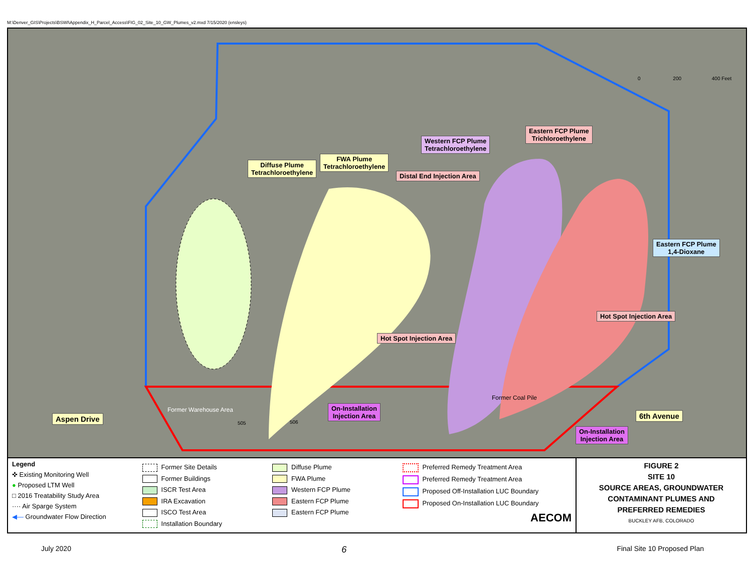M:\Denver_GIS\Projects\BSWI\Appendix_H_Parcel_Access\FIG_02_Site_10_GW_Plumes_v2.mxd 7/15/2020 (ensleys)
Diffuse Plume
Tetrachloroethylene
FWA Plume
Tetrachloroethylene
Distal End Injection Area
Western FCP Plume
Tetrachloroethylene
Eastern FCP Plume
Trichloroethylene
Eastern FCP Plume
1,4-Dioxane
Hot Spot Injection Area
Hot Spot Injection Area
On-Installation
Injection Area
On-Installation
Injection Area
Aspen Drive 6th Avenue
Former Warehouse Area
Former Coal Pile
505 506
0 200 400 Feet
Legend
✜ Existing Monitoring Well
● Proposed LTM Well
□ 2016 Treatability Study Area
···· Air Sparge System
◀— Groundwater Flow Direction
Former Site Details
Former Buildings
ISCR Test Area
IRA Excavation
ISCO Test Area
Installation Boundary
Diffuse Plume
FWA Plume
Western FCP Plume
Eastern FCP Plume
Eastern FCP Plume
Preferred Remedy Treatment Area
Preferred Remedy Treatment Area
Proposed Off-Installation LUC Boundary
Proposed On-Installation LUC Boundary
AECOM
FIGURE 2
SITE 10
SOURCE AREAS, GROUNDWATER
CONTAMINANT PLUMES AND
PREFERRED REMEDIES
BUCKLEY AFB, COLORADO
July 2020 6 Final Site 10 Proposed Plan